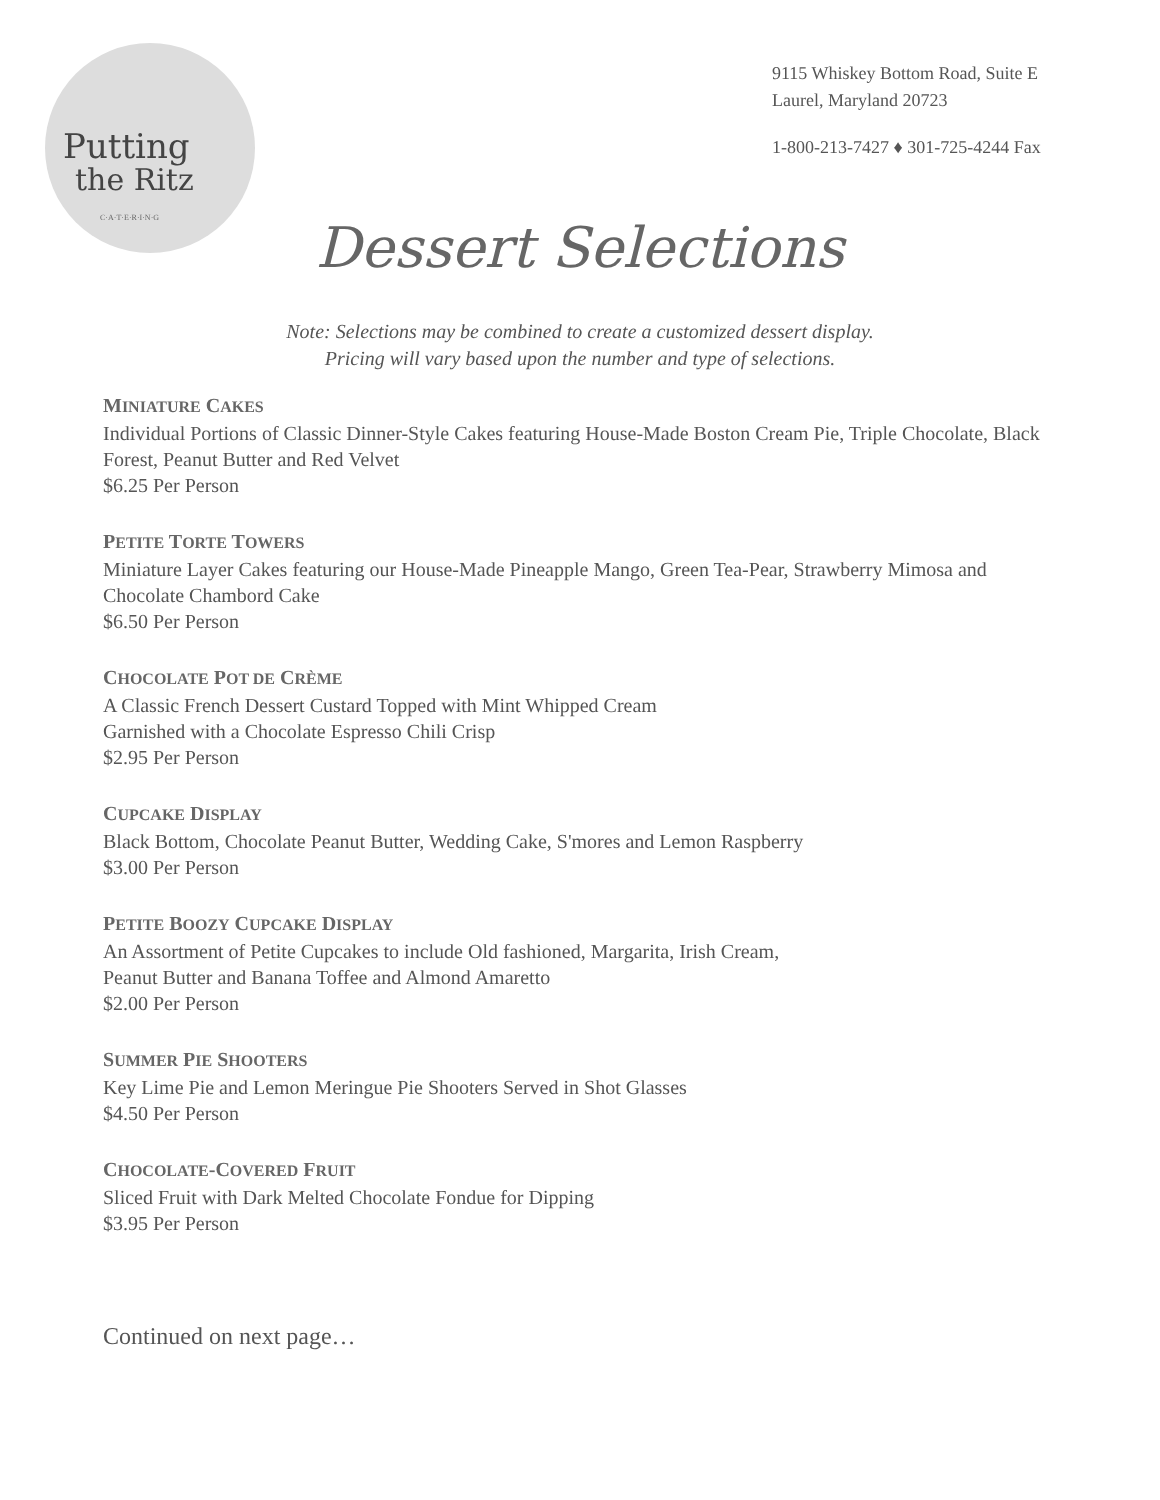Putting
the Ritz
C·A·T·E·R·I·N·G
9115 Whiskey Bottom Road, Suite E
Laurel, Maryland 20723
1-800-213-7427 ♦ 301-725-4244 Fax
Dessert Selections
Note: Selections may be combined to create a customized dessert display.
Pricing will vary based upon the number and type of selections.
MINIATURE CAKES
Individual Portions of Classic Dinner-Style Cakes featuring House-Made Boston Cream Pie, Triple Chocolate, Black Forest, Peanut Butter and Red Velvet
$6.25 Per Person
PETITE TORTE TOWERS
Miniature Layer Cakes featuring our House-Made Pineapple Mango, Green Tea-Pear, Strawberry Mimosa and Chocolate Chambord Cake
$6.50 Per Person
CHOCOLATE POT DE CRÈME
A Classic French Dessert Custard Topped with Mint Whipped Cream
Garnished with a Chocolate Espresso Chili Crisp
$2.95 Per Person
CUPCAKE DISPLAY
Black Bottom, Chocolate Peanut Butter, Wedding Cake, S'mores and Lemon Raspberry
$3.00 Per Person
PETITE BOOZY CUPCAKE DISPLAY
An Assortment of Petite Cupcakes to include Old fashioned, Margarita, Irish Cream,
Peanut Butter and Banana Toffee and Almond Amaretto
$2.00 Per Person
SUMMER PIE SHOOTERS
Key Lime Pie and Lemon Meringue Pie Shooters Served in Shot Glasses
$4.50 Per Person
CHOCOLATE-COVERED FRUIT
Sliced Fruit with Dark Melted Chocolate Fondue for Dipping
$3.95 Per Person
Continued on next page…